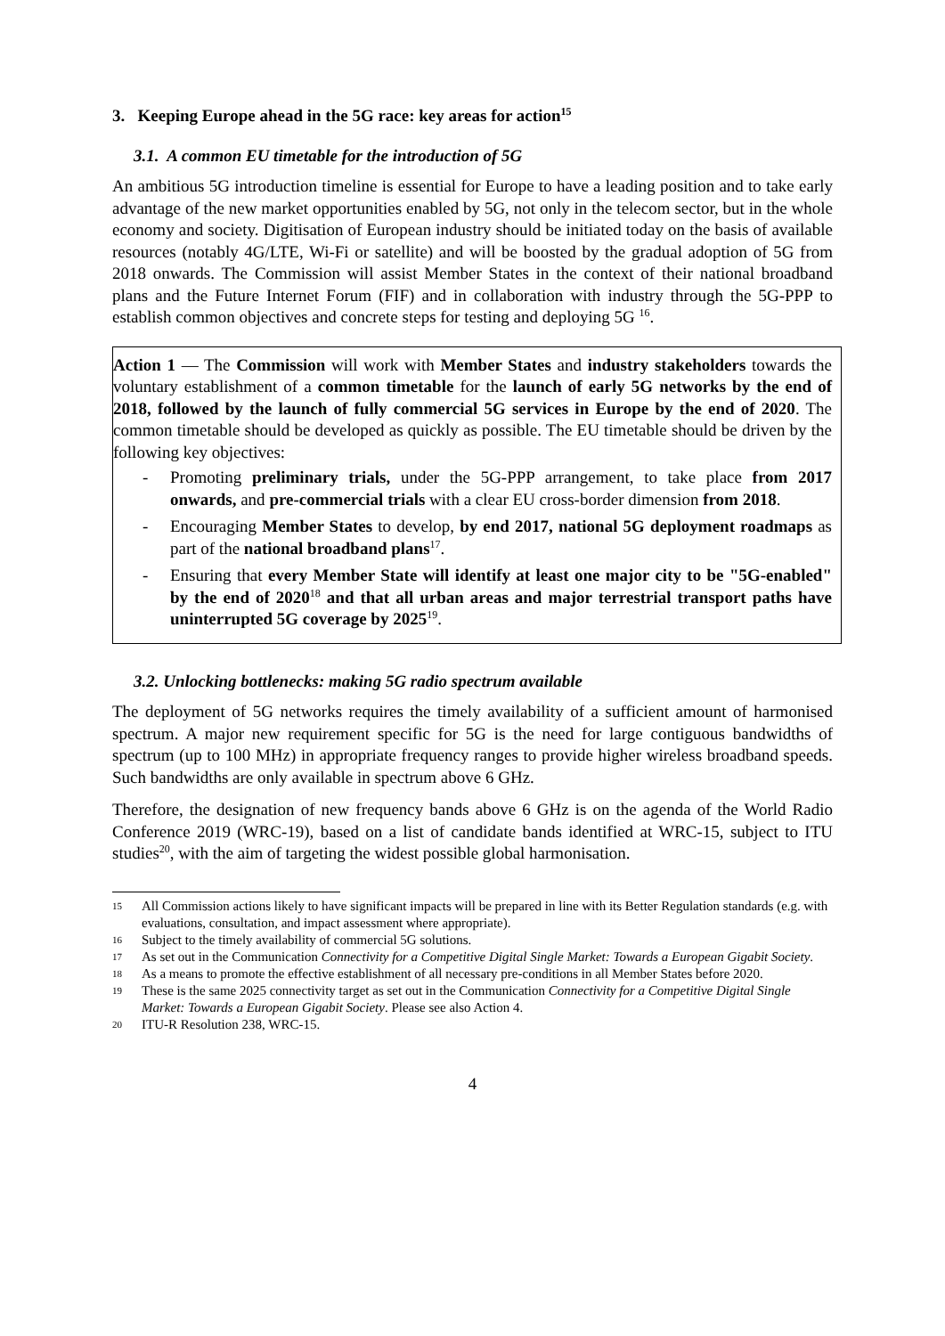3. Keeping Europe ahead in the 5G race: key areas for action<sup>15</sup>
3.1. A common EU timetable for the introduction of 5G
An ambitious 5G introduction timeline is essential for Europe to have a leading position and to take early advantage of the new market opportunities enabled by 5G, not only in the telecom sector, but in the whole economy and society. Digitisation of European industry should be initiated today on the basis of available resources (notably 4G/LTE, Wi-Fi or satellite) and will be boosted by the gradual adoption of 5G from 2018 onwards. The Commission will assist Member States in the context of their national broadband plans and the Future Internet Forum (FIF) and in collaboration with industry through the 5G-PPP to establish common objectives and concrete steps for testing and deploying 5G <sup>16</sup>.
Action 1 — The Commission will work with Member States and industry stakeholders towards the voluntary establishment of a common timetable for the launch of early 5G networks by the end of 2018, followed by the launch of fully commercial 5G services in Europe by the end of 2020. The common timetable should be developed as quickly as possible. The EU timetable should be driven by the following key objectives:
- Promoting preliminary trials, under the 5G-PPP arrangement, to take place from 2017 onwards, and pre-commercial trials with a clear EU cross-border dimension from 2018.
- Encouraging Member States to develop, by end 2017, national 5G deployment roadmaps as part of the national broadband plans<sup>17</sup>.
- Ensuring that every Member State will identify at least one major city to be "5G-enabled" by the end of 2020<sup>18</sup> and that all urban areas and major terrestrial transport paths have uninterrupted 5G coverage by 2025<sup>19</sup>.
3.2. Unlocking bottlenecks: making 5G radio spectrum available
The deployment of 5G networks requires the timely availability of a sufficient amount of harmonised spectrum. A major new requirement specific for 5G is the need for large contiguous bandwidths of spectrum (up to 100 MHz) in appropriate frequency ranges to provide higher wireless broadband speeds. Such bandwidths are only available in spectrum above 6 GHz.
Therefore, the designation of new frequency bands above 6 GHz is on the agenda of the World Radio Conference 2019 (WRC-19), based on a list of candidate bands identified at WRC-15, subject to ITU studies<sup>20</sup>, with the aim of targeting the widest possible global harmonisation.
15 All Commission actions likely to have significant impacts will be prepared in line with its Better Regulation standards (e.g. with evaluations, consultation, and impact assessment where appropriate).
16 Subject to the timely availability of commercial 5G solutions.
17 As set out in the Communication Connectivity for a Competitive Digital Single Market: Towards a European Gigabit Society.
18 As a means to promote the effective establishment of all necessary pre-conditions in all Member States before 2020.
19 These is the same 2025 connectivity target as set out in the Communication Connectivity for a Competitive Digital Single Market: Towards a European Gigabit Society. Please see also Action 4.
20 ITU-R Resolution 238, WRC-15.
4